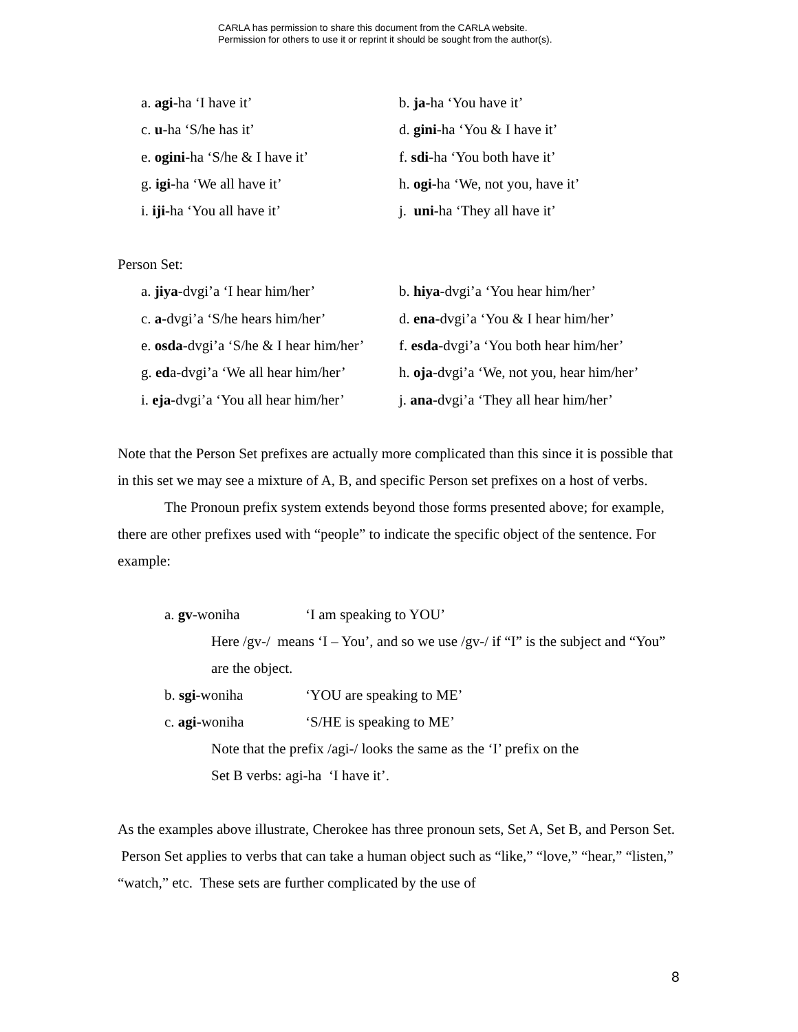CARLA has permission to share this document from the CARLA website.
Permission for others to use it or reprint it should be sought from the author(s).
a. agi-ha ‘I have it’
b. ja-ha ‘You have it’
c. u-ha ‘S/he has it’
d. gini-ha ‘You & I have it’
e. ogini-ha ‘S/he & I have it’
f. sdi-ha ‘You both have it’
g. igi-ha ‘We all have it’
h. ogi-ha ‘We, not you, have it’
i. iji-ha ‘You all have it’
j. uni-ha ‘They all have it’
Person Set:
a. jiya-dvgi’a ‘I hear him/her’
b. hiya-dvgi’a ‘You hear him/her’
c. a-dvgi’a ‘S/he hears him/her’
d. ena-dvgi’a ‘You & I hear him/her’
e. osda-dvgi’a ‘S/he & I hear him/her’
f. esda-dvgi’a ‘You both hear him/her’
g. eda-dvgi’a ‘We all hear him/her’
h. oja-dvgi’a ‘We, not you, hear him/her’
i. eja-dvgi’a ‘You all hear him/her’
j. ana-dvgi’a ‘They all hear him/her’
Note that the Person Set prefixes are actually more complicated than this since it is possible that in this set we may see a mixture of A, B, and specific Person set prefixes on a host of verbs.
The Pronoun prefix system extends beyond those forms presented above; for example, there are other prefixes used with “people” to indicate the specific object of the sentence. For example:
a. gv-woniha ‘I am speaking to YOU’
Here /gv-/ means ‘I – You’, and so we use /gv-/ if “I” is the subject and “You” are the object.
b. sgi-woniha ‘YOU are speaking to ME’
c. agi-woniha ‘S/HE is speaking to ME’
Note that the prefix /agi-/ looks the same as the ‘I’ prefix on the
Set B verbs: agi-ha ‘I have it’.
As the examples above illustrate, Cherokee has three pronoun sets, Set A, Set B, and Person Set. Person Set applies to verbs that can take a human object such as “like,” “love,” “hear,” “listen,” “watch,” etc. These sets are further complicated by the use of
8